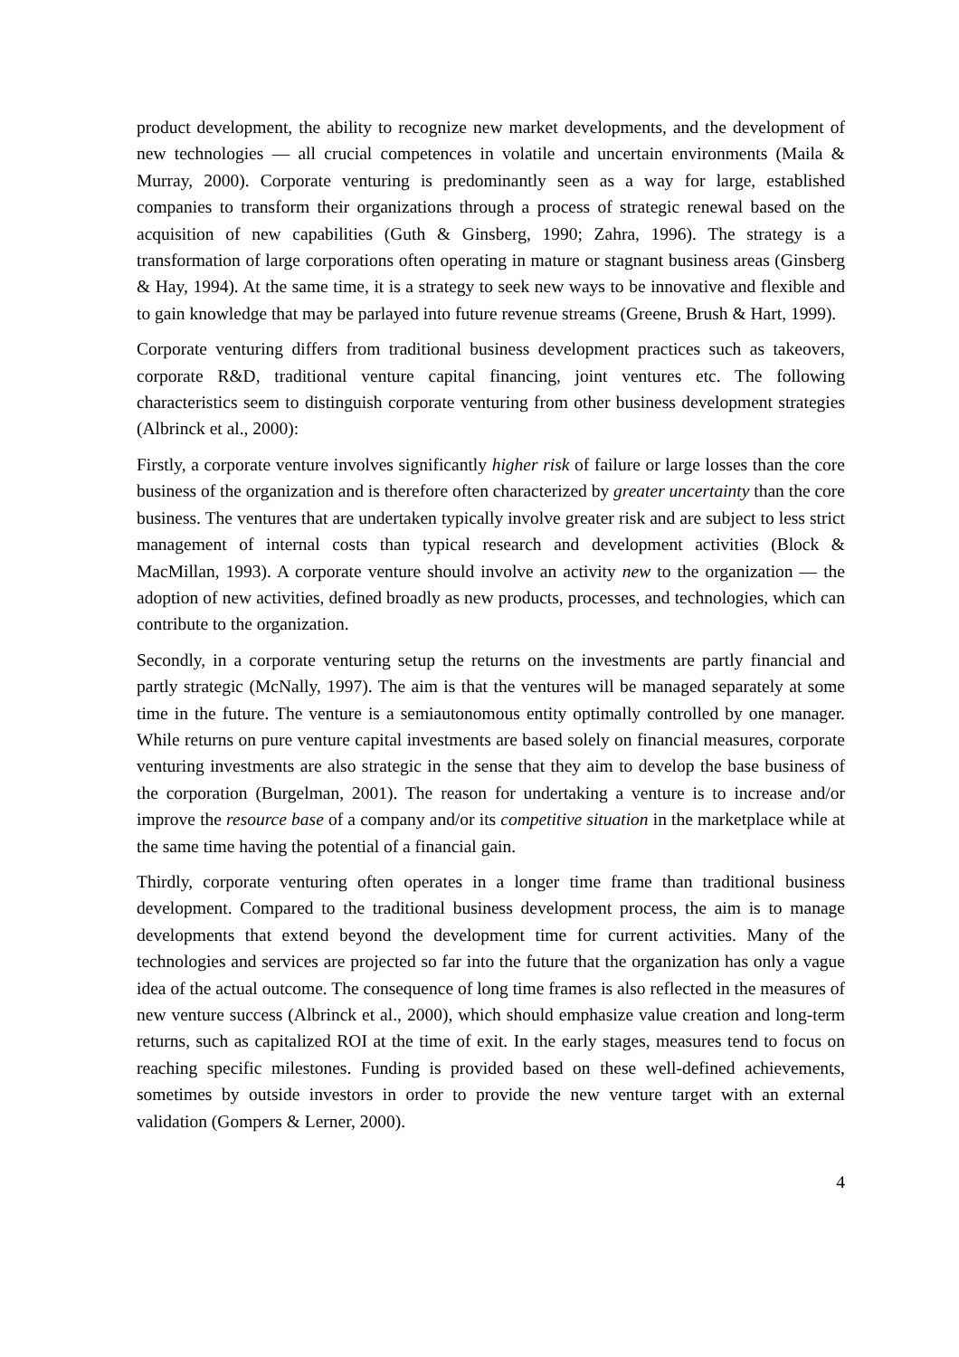product development, the ability to recognize new market developments, and the development of new technologies — all crucial competences in volatile and uncertain environments (Maila & Murray, 2000). Corporate venturing is predominantly seen as a way for large, established companies to transform their organizations through a process of strategic renewal based on the acquisition of new capabilities (Guth & Ginsberg, 1990; Zahra, 1996). The strategy is a transformation of large corporations often operating in mature or stagnant business areas (Ginsberg & Hay, 1994). At the same time, it is a strategy to seek new ways to be innovative and flexible and to gain knowledge that may be parlayed into future revenue streams (Greene, Brush & Hart, 1999).
Corporate venturing differs from traditional business development practices such as takeovers, corporate R&D, traditional venture capital financing, joint ventures etc. The following characteristics seem to distinguish corporate venturing from other business development strategies (Albrinck et al., 2000):
Firstly, a corporate venture involves significantly higher risk of failure or large losses than the core business of the organization and is therefore often characterized by greater uncertainty than the core business. The ventures that are undertaken typically involve greater risk and are subject to less strict management of internal costs than typical research and development activities (Block & MacMillan, 1993). A corporate venture should involve an activity new to the organization — the adoption of new activities, defined broadly as new products, processes, and technologies, which can contribute to the organization.
Secondly, in a corporate venturing setup the returns on the investments are partly financial and partly strategic (McNally, 1997). The aim is that the ventures will be managed separately at some time in the future. The venture is a semiautonomous entity optimally controlled by one manager. While returns on pure venture capital investments are based solely on financial measures, corporate venturing investments are also strategic in the sense that they aim to develop the base business of the corporation (Burgelman, 2001). The reason for undertaking a venture is to increase and/or improve the resource base of a company and/or its competitive situation in the marketplace while at the same time having the potential of a financial gain.
Thirdly, corporate venturing often operates in a longer time frame than traditional business development. Compared to the traditional business development process, the aim is to manage developments that extend beyond the development time for current activities. Many of the technologies and services are projected so far into the future that the organization has only a vague idea of the actual outcome. The consequence of long time frames is also reflected in the measures of new venture success (Albrinck et al., 2000), which should emphasize value creation and long-term returns, such as capitalized ROI at the time of exit. In the early stages, measures tend to focus on reaching specific milestones. Funding is provided based on these well-defined achievements, sometimes by outside investors in order to provide the new venture target with an external validation (Gompers & Lerner, 2000).
4